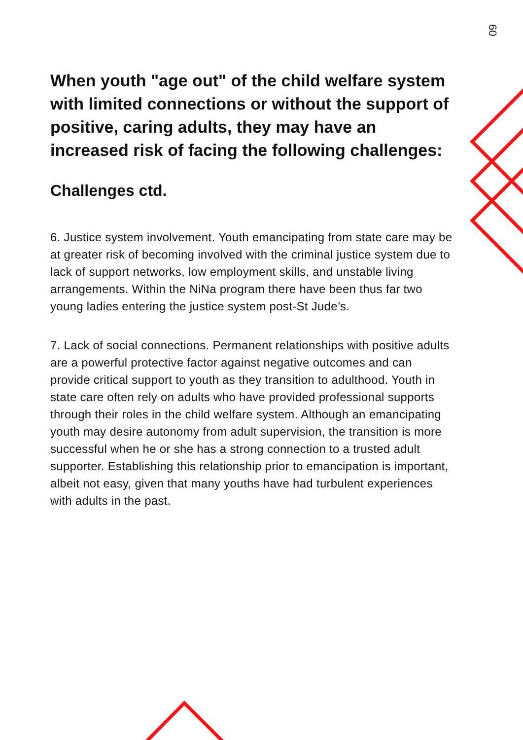60
When youth "age out" of the child welfare system with limited connections or without the support of positive, caring adults, they may have an increased risk of facing the following challenges:
Challenges ctd.
6. Justice system involvement. Youth emancipating from state care may be at greater risk of becoming involved with the criminal justice system due to lack of support networks, low employment skills, and unstable living arrangements. Within the NiNa program there have been thus far two young ladies entering the justice system post-St Jude’s.
7. Lack of social connections. Permanent relationships with positive adults are a powerful protective factor against negative outcomes and can provide critical support to youth as they transition to adulthood. Youth in state care often rely on adults who have provided professional supports through their roles in the child welfare system. Although an emancipating youth may desire autonomy from adult supervision, the transition is more successful when he or she has a strong connection to a trusted adult supporter. Establishing this relationship prior to emancipation is important, albeit not easy, given that many youths have had turbulent experiences with adults in the past.